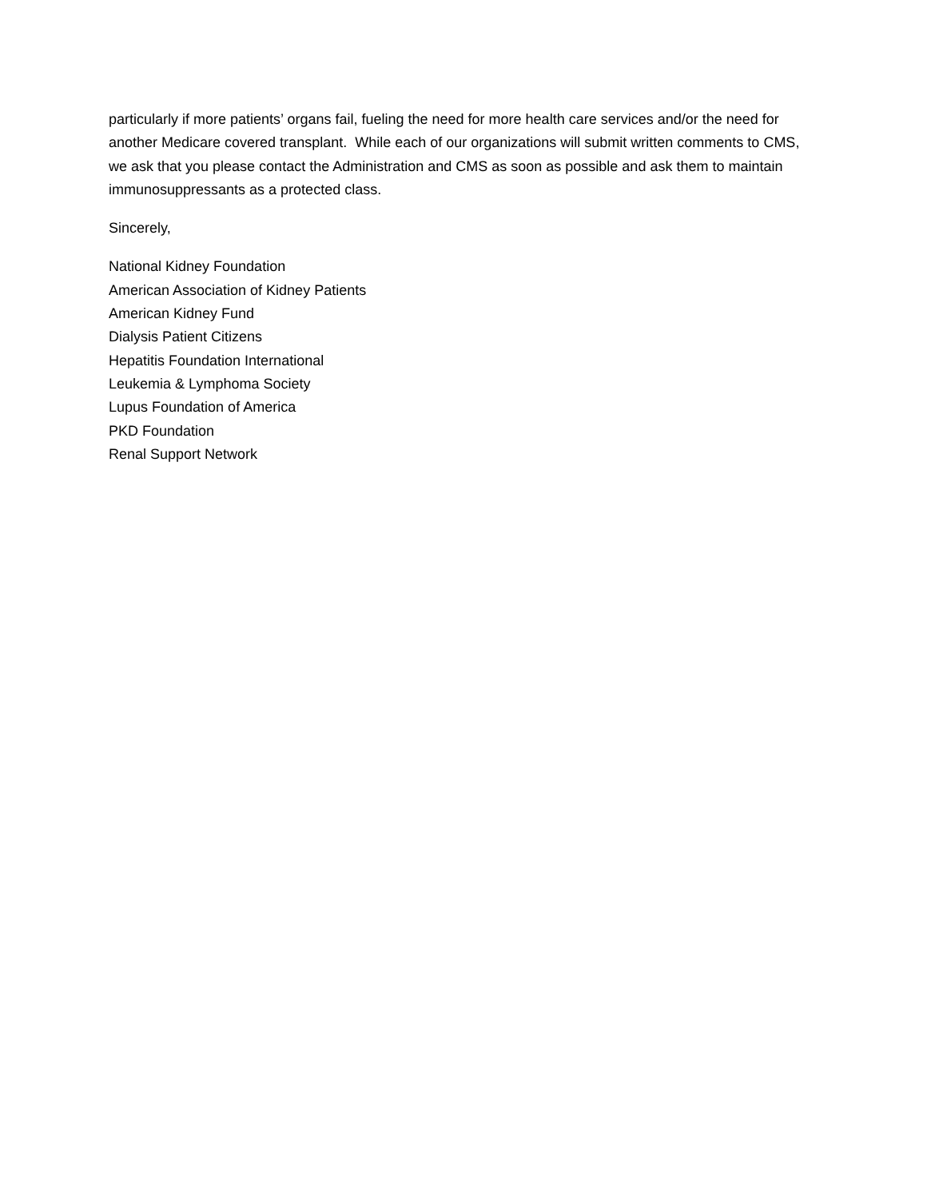particularly if more patients’ organs fail, fueling the need for more health care services and/or the need for another Medicare covered transplant. While each of our organizations will submit written comments to CMS, we ask that you please contact the Administration and CMS as soon as possible and ask them to maintain immunosuppressants as a protected class.
Sincerely,
National Kidney Foundation
American Association of Kidney Patients
American Kidney Fund
Dialysis Patient Citizens
Hepatitis Foundation International
Leukemia & Lymphoma Society
Lupus Foundation of America
PKD Foundation
Renal Support Network